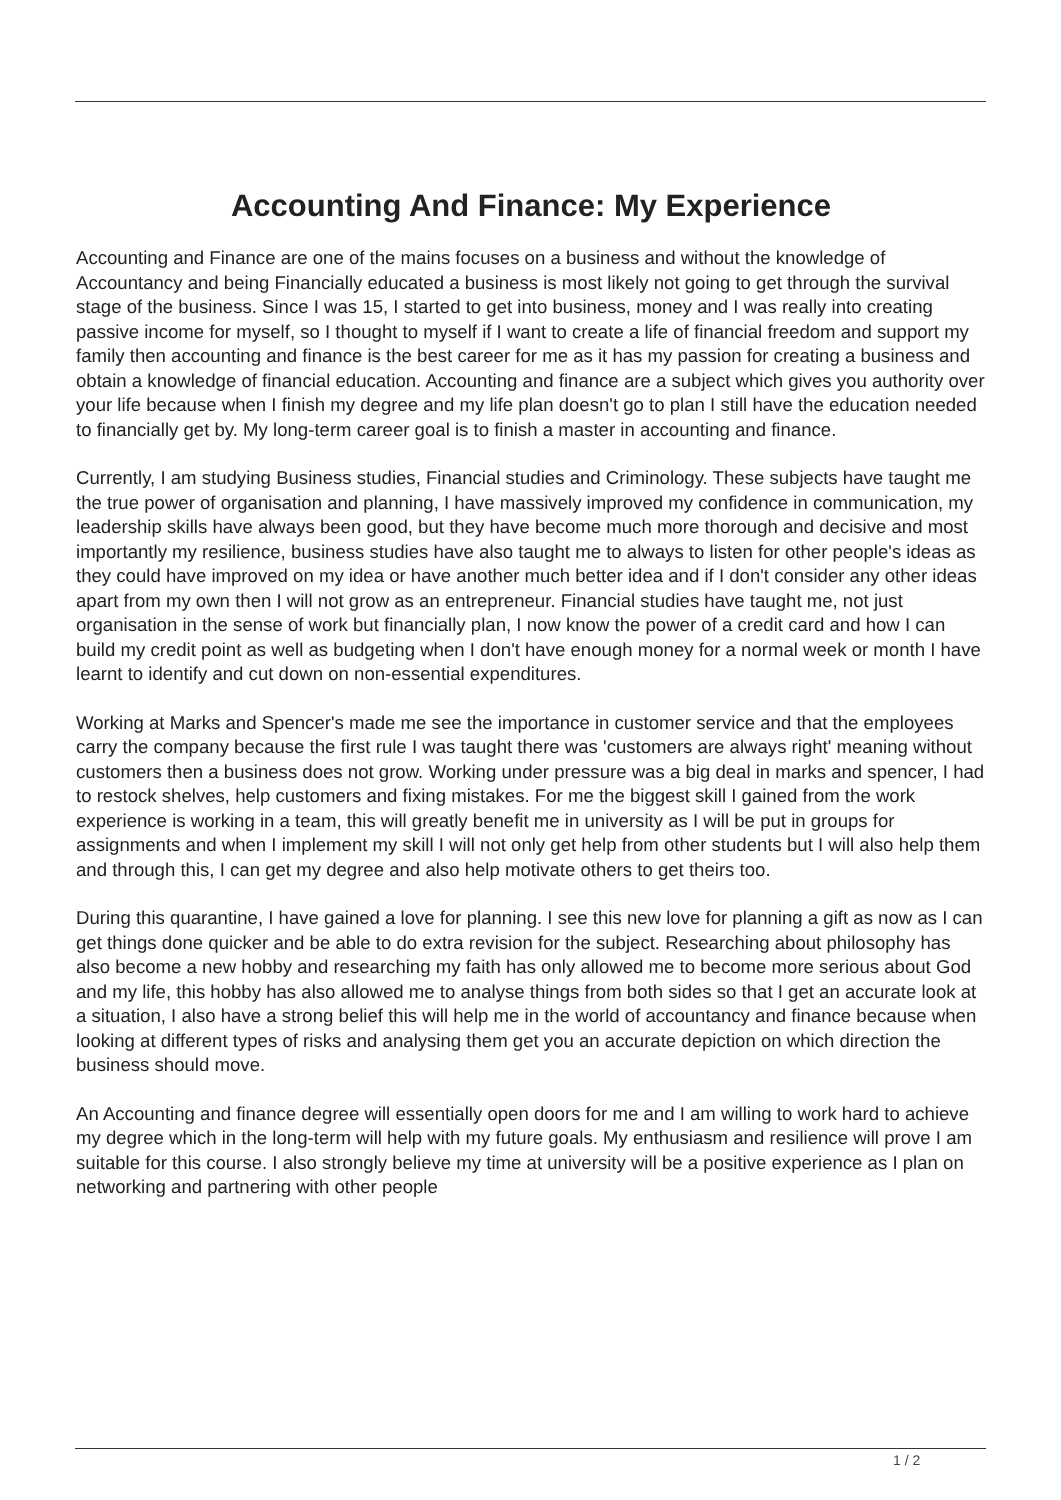Accounting And Finance: My Experience
Accounting and Finance are one of the mains focuses on a business and without the knowledge of Accountancy and being Financially educated a business is most likely not going to get through the survival stage of the business. Since I was 15, I started to get into business, money and I was really into creating passive income for myself, so I thought to myself if I want to create a life of financial freedom and support my family then accounting and finance is the best career for me as it has my passion for creating a business and obtain a knowledge of financial education. Accounting and finance are a subject which gives you authority over your life because when I finish my degree and my life plan doesn't go to plan I still have the education needed to financially get by. My long-term career goal is to finish a master in accounting and finance.
Currently, I am studying Business studies, Financial studies and Criminology. These subjects have taught me the true power of organisation and planning, I have massively improved my confidence in communication, my leadership skills have always been good, but they have become much more thorough and decisive and most importantly my resilience, business studies have also taught me to always to listen for other people's ideas as they could have improved on my idea or have another much better idea and if I don't consider any other ideas apart from my own then I will not grow as an entrepreneur. Financial studies have taught me, not just organisation in the sense of work but financially plan, I now know the power of a credit card and how I can build my credit point as well as budgeting when I don't have enough money for a normal week or month I have learnt to identify and cut down on non-essential expenditures.
Working at Marks and Spencer's made me see the importance in customer service and that the employees carry the company because the first rule I was taught there was 'customers are always right' meaning without customers then a business does not grow. Working under pressure was a big deal in marks and spencer, I had to restock shelves, help customers and fixing mistakes. For me the biggest skill I gained from the work experience is working in a team, this will greatly benefit me in university as I will be put in groups for assignments and when I implement my skill I will not only get help from other students but I will also help them and through this, I can get my degree and also help motivate others to get theirs too.
During this quarantine, I have gained a love for planning. I see this new love for planning a gift as now as I can get things done quicker and be able to do extra revision for the subject. Researching about philosophy has also become a new hobby and researching my faith has only allowed me to become more serious about God and my life, this hobby has also allowed me to analyse things from both sides so that I get an accurate look at a situation, I also have a strong belief this will help me in the world of accountancy and finance because when looking at different types of risks and analysing them get you an accurate depiction on which direction the business should move.
An Accounting and finance degree will essentially open doors for me and I am willing to work hard to achieve my degree which in the long-term will help with my future goals. My enthusiasm and resilience will prove I am suitable for this course. I also strongly believe my time at university will be a positive experience as I plan on networking and partnering with other people
1 / 2